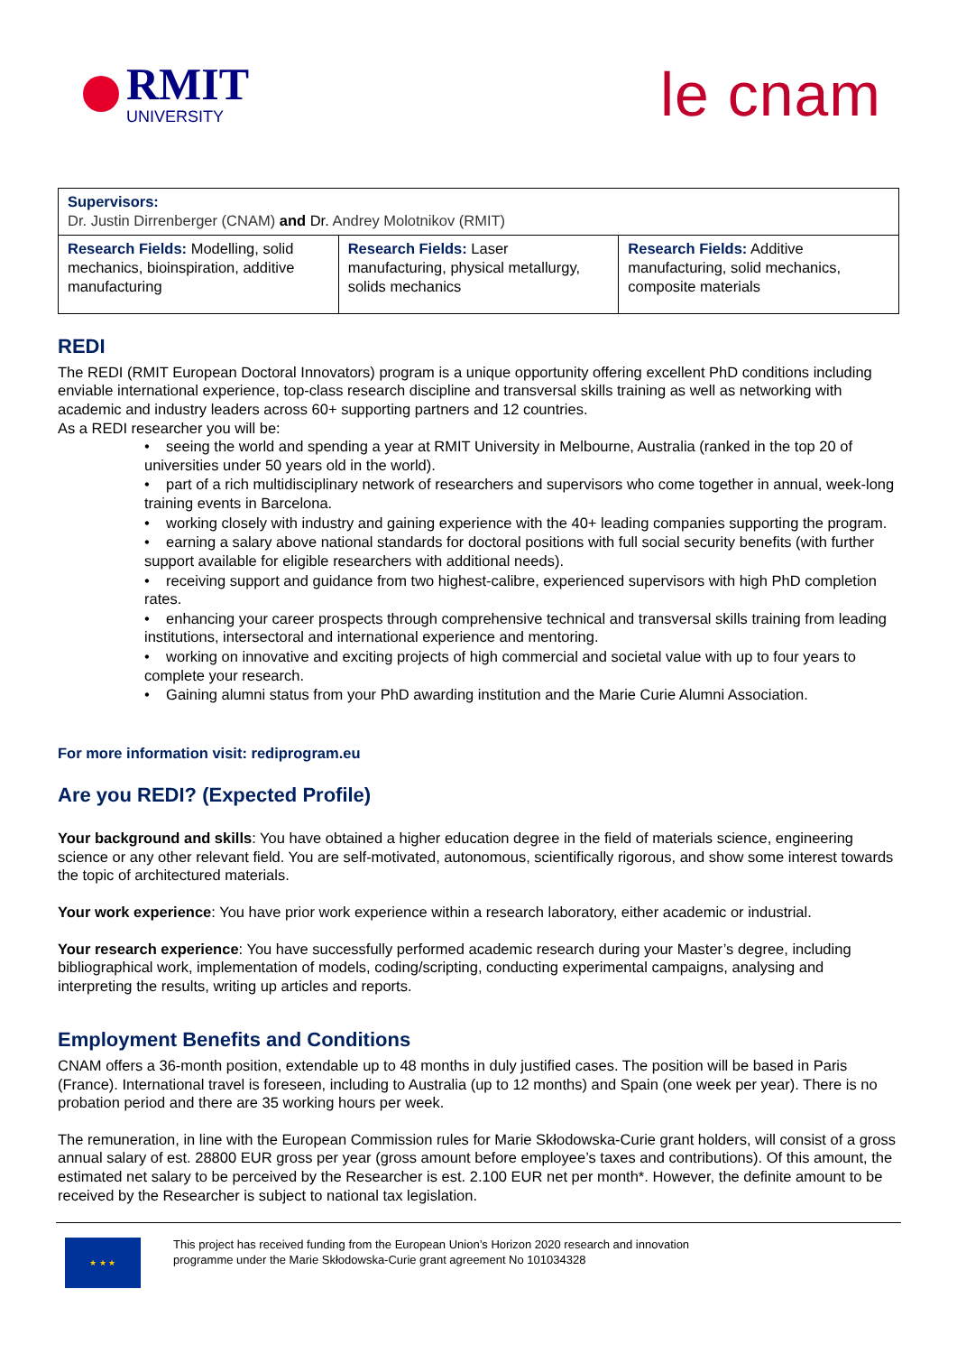RMIT
UNIVERSITY
le cnam
| Supervisors: Dr. Justin Dirrenberger (CNAM) and Dr. Andrey Molotnikov (RMIT) | | |
| Research Fields: Modelling, solid mechanics, bioinspiration, additive manufacturing | Research Fields: Laser manufacturing, physical metallurgy, solids mechanics | Research Fields: Additive manufacturing, solid mechanics, composite materials |
REDI
The REDI (RMIT European Doctoral Innovators) program is a unique opportunity offering excellent PhD conditions including enviable international experience, top-class research discipline and transversal skills training as well as networking with academic and industry leaders across 60+ supporting partners and 12 countries.
As a REDI researcher you will be:
• seeing the world and spending a year at RMIT University in Melbourne, Australia (ranked in the top 20 of universities under 50 years old in the world).
• part of a rich multidisciplinary network of researchers and supervisors who come together in annual, week-long training events in Barcelona.
• working closely with industry and gaining experience with the 40+ leading companies supporting the program.
• earning a salary above national standards for doctoral positions with full social security benefits (with further support available for eligible researchers with additional needs).
• receiving support and guidance from two highest-calibre, experienced supervisors with high PhD completion rates.
• enhancing your career prospects through comprehensive technical and transversal skills training from leading institutions, intersectoral and international experience and mentoring.
• working on innovative and exciting projects of high commercial and societal value with up to four years to complete your research.
• Gaining alumni status from your PhD awarding institution and the Marie Curie Alumni Association.
For more information visit: rediprogram.eu
Are you REDI? (Expected Profile)
Your background and skills: You have obtained a higher education degree in the field of materials science, engineering science or any other relevant field. You are self-motivated, autonomous, scientifically rigorous, and show some interest towards the topic of architectured materials.
Your work experience: You have prior work experience within a research laboratory, either academic or industrial.
Your research experience: You have successfully performed academic research during your Master’s degree, including bibliographical work, implementation of models, coding/scripting, conducting experimental campaigns, analysing and interpreting the results, writing up articles and reports.
Employment Benefits and Conditions
CNAM offers a 36-month position, extendable up to 48 months in duly justified cases. The position will be based in Paris (France). International travel is foreseen, including to Australia (up to 12 months) and Spain (one week per year). There is no probation period and there are 35 working hours per week.
The remuneration, in line with the European Commission rules for Marie Skłodowska-Curie grant holders, will consist of a gross annual salary of est. 28800 EUR gross per year (gross amount before employee’s taxes and contributions). Of this amount, the estimated net salary to be perceived by the Researcher is est. 2.100 EUR net per month*. However, the definite amount to be received by the Researcher is subject to national tax legislation.
★ ★ ★
This project has received funding from the European Union’s Horizon 2020 research and innovation
programme under the Marie Skłodowska-Curie grant agreement No 101034328